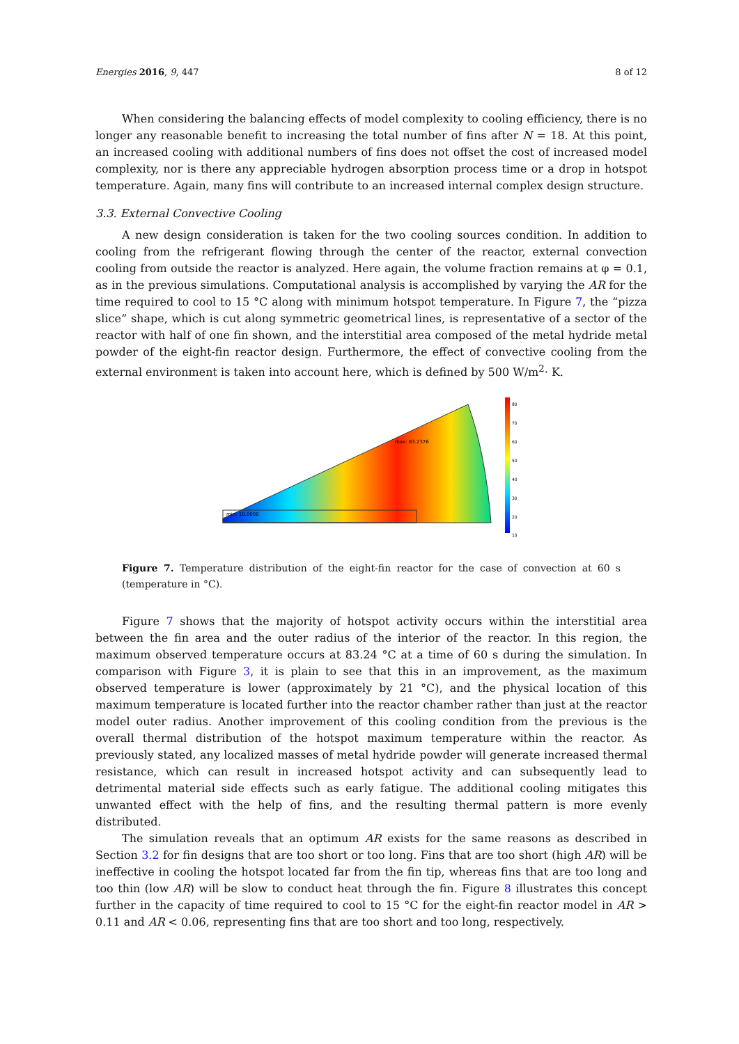Energies 2016, 9, 447 8 of 12
When considering the balancing effects of model complexity to cooling efficiency, there is no longer any reasonable benefit to increasing the total number of fins after N = 18. At this point, an increased cooling with additional numbers of fins does not offset the cost of increased model complexity, nor is there any appreciable hydrogen absorption process time or a drop in hotspot temperature. Again, many fins will contribute to an increased internal complex design structure.
3.3. External Convective Cooling
A new design consideration is taken for the two cooling sources condition. In addition to cooling from the refrigerant flowing through the center of the reactor, external convection cooling from outside the reactor is analyzed. Here again, the volume fraction remains at φ = 0.1, as in the previous simulations. Computational analysis is accomplished by varying the AR for the time required to cool to 15 °C along with minimum hotspot temperature. In Figure 7, the “pizza slice” shape, which is cut along symmetric geometrical lines, is representative of a sector of the reactor with half of one fin shown, and the interstitial area composed of the metal hydride metal powder of the eight-fin reactor design. Furthermore, the effect of convective cooling from the external environment is taken into account here, which is defined by 500 W/m<sup>2</sup>· K.
max: 83.2376
min: 10.0000
80
70
60
50
40
30
20
10
Figure 7. Temperature distribution of the eight-fin reactor for the case of convection at 60 s (temperature in °C).
Figure 7 shows that the majority of hotspot activity occurs within the interstitial area between the fin area and the outer radius of the interior of the reactor. In this region, the maximum observed temperature occurs at 83.24 °C at a time of 60 s during the simulation. In comparison with Figure 3, it is plain to see that this in an improvement, as the maximum observed temperature is lower (approximately by 21 °C), and the physical location of this maximum temperature is located further into the reactor chamber rather than just at the reactor model outer radius. Another improvement of this cooling condition from the previous is the overall thermal distribution of the hotspot maximum temperature within the reactor. As previously stated, any localized masses of metal hydride powder will generate increased thermal resistance, which can result in increased hotspot activity and can subsequently lead to detrimental material side effects such as early fatigue. The additional cooling mitigates this unwanted effect with the help of fins, and the resulting thermal pattern is more evenly distributed.
The simulation reveals that an optimum AR exists for the same reasons as described in Section 3.2 for fin designs that are too short or too long. Fins that are too short (high AR) will be ineffective in cooling the hotspot located far from the fin tip, whereas fins that are too long and too thin (low AR) will be slow to conduct heat through the fin. Figure 8 illustrates this concept further in the capacity of time required to cool to 15 °C for the eight-fin reactor model in AR > 0.11 and AR < 0.06, representing fins that are too short and too long, respectively.